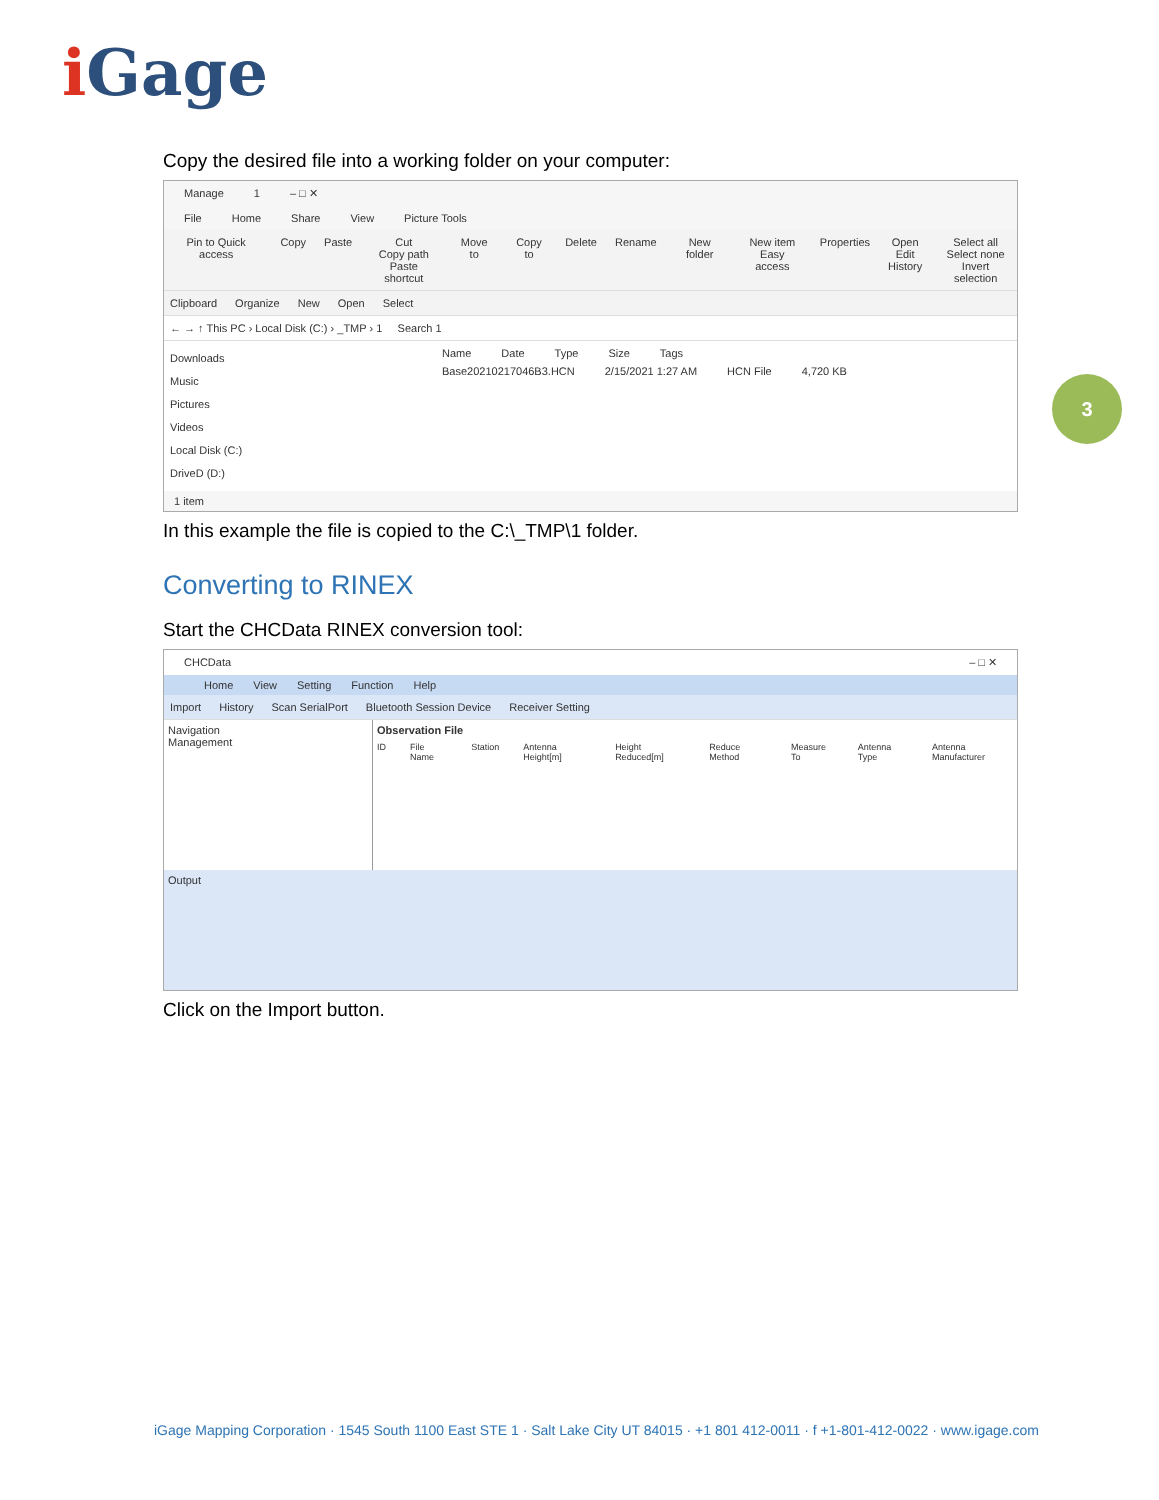i Gage
3
Copy the desired file into a working folder on your computer:
Manage 1 – □ ✕
File Home Share View Picture Tools
Pin to Quick access Copy Paste Cut
Copy path
Paste shortcut
Move to Copy to Delete Rename New folder New item
Easy access
Properties Open
Edit
History
Select all
Select none
Invert selection
Clipboard Organize New Open Select
← → ↑ This PC › Local Disk (C:) › _TMP › 1 Search 1
Downloads
Music
Pictures
Videos
Local Disk (C:)
DriveD (D:)
Name Date Type Size Tags
Base20210217046B3.HCN 2/15/2021 1:27 AM HCN File 4,720 KB
1 item
In this example the file is copied to the C:\_TMP\1 folder.
Converting to RINEX
Start the CHCData RINEX conversion tool:
CHCData – □ ✕
Home View Setting Function Help
Import History Scan SerialPort Bluetooth Session Device Receiver Setting
Navigation
Management
Observation File
ID File Name Station Antenna Height[m] Height Reduced[m] Reduce Method Measure To Antenna Type Antenna Manufacturer
Output
Click on the Import button.
iGage Mapping Corporation · 1545 South 1100 East STE 1 · Salt Lake City UT 84015 · +1 801 412-0011 · f +1-801-412-0022 · www.igage.com